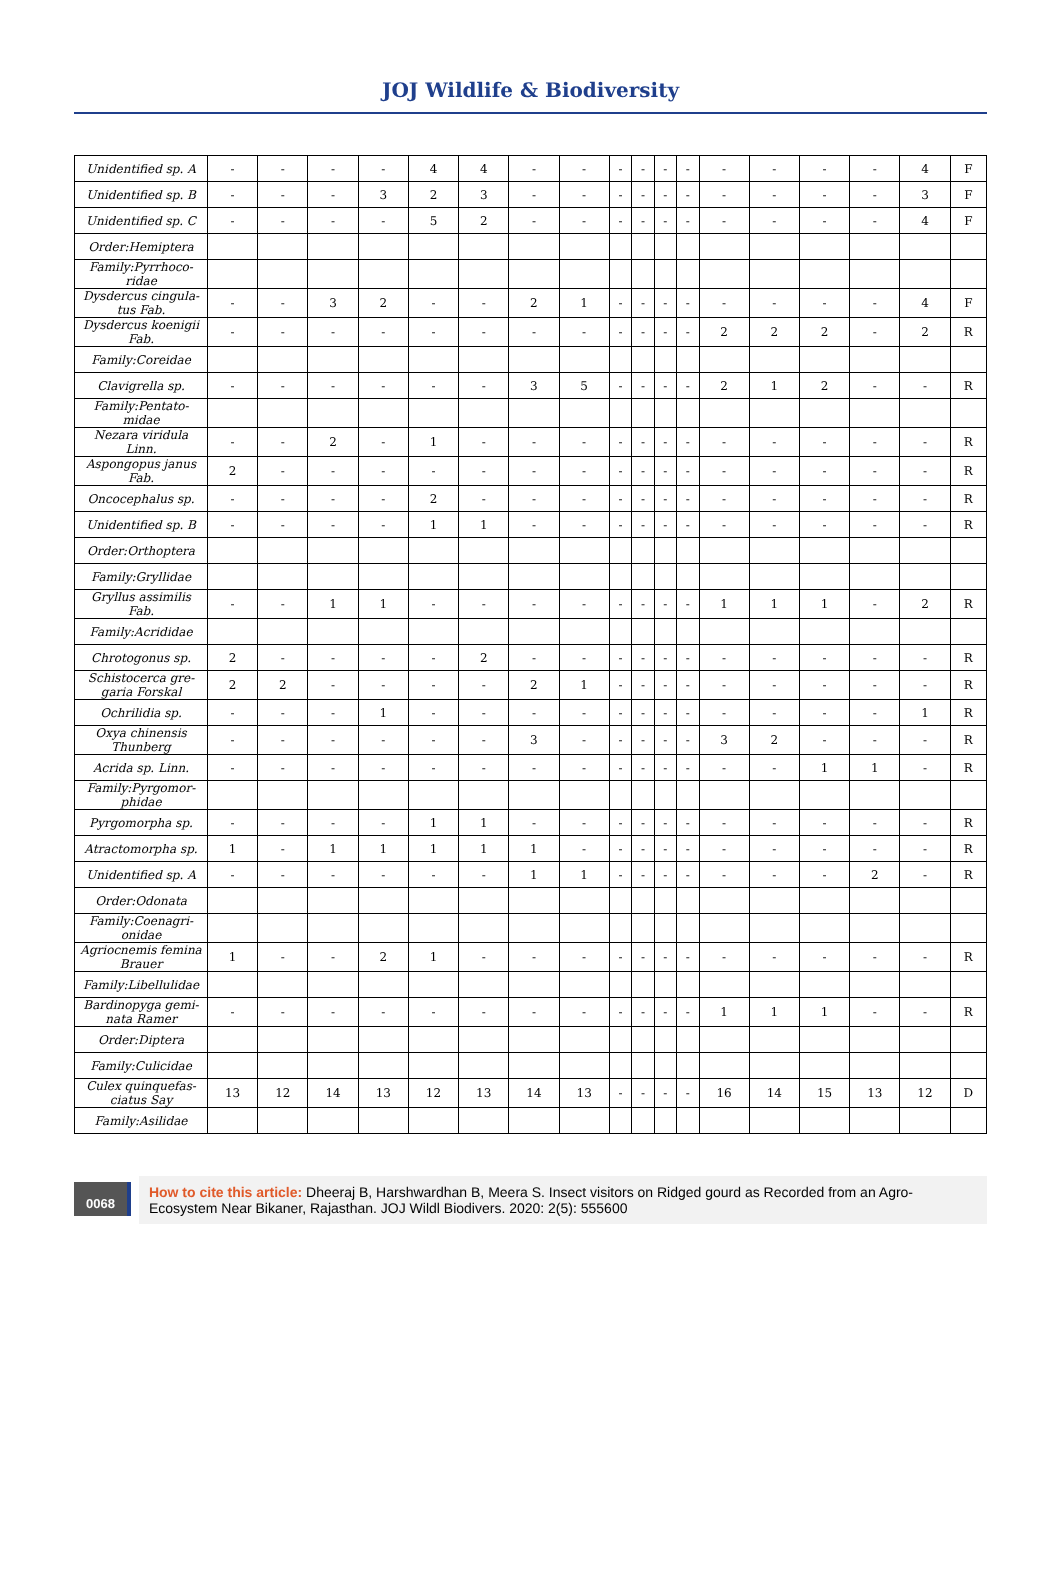JOJ Wildlife & Biodiversity
| Unidentified sp. A | - | - | - | - | 4 | 4 | - | - | - | - | - | - | - | - | - | - | 4 | F |
| Unidentified sp. B | - | - | - | 3 | 2 | 3 | - | - | - | - | - | - | - | - | - | - | 3 | F |
| Unidentified sp. C | - | - | - | - | 5 | 2 | - | - | - | - | - | - | - | - | - | - | 4 | F |
| Order:Hemiptera | | | | | | | | | | | | | | | | | | |
| Family:Pyrrhoco-ridae | | | | | | | | | | | | | | | | | | |
| Dysdercus cingula-tus Fab. | - | - | 3 | 2 | - | - | 2 | 1 | - | - | - | - | - | - | - | - | 4 | F |
| Dysdercus koenigii Fab. | - | - | - | - | - | - | - | - | - | - | - | - | 2 | 2 | 2 | - | 2 | R |
| Family:Coreidae | | | | | | | | | | | | | | | | | | |
| Clavigrella sp. | - | - | - | - | - | - | 3 | 5 | - | - | - | - | 2 | 1 | 2 | - | - | R |
| Family:Pentato-midae | | | | | | | | | | | | | | | | | | |
| Nezara viridula Linn. | - | - | 2 | - | 1 | - | - | - | - | - | - | - | - | - | - | - | - | R |
| Aspongopus janus Fab. | 2 | - | - | - | - | - | - | - | - | - | - | - | - | - | - | - | - | R |
| Oncocephalus sp. | - | - | - | - | 2 | - | - | - | - | - | - | - | - | - | - | - | - | R |
| Unidentified sp. B | - | - | - | - | 1 | 1 | - | - | - | - | - | - | - | - | - | - | - | R |
| Order:Orthoptera | | | | | | | | | | | | | | | | | | |
| Family:Gryllidae | | | | | | | | | | | | | | | | | | |
| Gryllus assimilis Fab. | - | - | 1 | 1 | - | - | - | - | - | - | - | - | 1 | 1 | 1 | - | 2 | R |
| Family:Acrididae | | | | | | | | | | | | | | | | | | |
| Chrotogonus sp. | 2 | - | - | - | - | 2 | - | - | - | - | - | - | - | - | - | - | - | R |
| Schistocerca gre-garia Forskal | 2 | 2 | - | - | - | - | 2 | 1 | - | - | - | - | - | - | - | - | - | R |
| Ochrilidia sp. | - | - | - | 1 | - | - | - | - | - | - | - | - | - | - | - | - | 1 | R |
| Oxya chinensis Thunberg | - | - | - | - | - | - | 3 | - | - | - | - | - | 3 | 2 | - | - | - | R |
| Acrida sp. Linn. | - | - | - | - | - | - | - | - | - | - | - | - | - | - | 1 | 1 | - | R |
| Family:Pyrgomor-phidae | | | | | | | | | | | | | | | | | | |
| Pyrgomorpha sp. | - | - | - | - | 1 | 1 | - | - | - | - | - | - | - | - | - | - | - | R |
| Atractomorpha sp. | 1 | - | 1 | 1 | 1 | 1 | 1 | - | - | - | - | - | - | - | - | - | - | R |
| Unidentified sp. A | - | - | - | - | - | - | 1 | 1 | - | - | - | - | - | - | - | 2 | - | R |
| Order:Odonata | | | | | | | | | | | | | | | | | | |
| Family:Coenagri-onidae | | | | | | | | | | | | | | | | | | |
| Agriocnemis femina Brauer | 1 | - | - | 2 | 1 | - | - | - | - | - | - | - | - | - | - | - | - | R |
| Family:Libellulidae | | | | | | | | | | | | | | | | | | |
| Bardinopyga gemi-nata Ramer | - | - | - | - | - | - | - | - | - | - | - | - | 1 | 1 | 1 | - | - | R |
| Order:Diptera | | | | | | | | | | | | | | | | | | |
| Family:Culicidae | | | | | | | | | | | | | | | | | | |
| Culex quinquefas-ciatus Say | 13 | 12 | 14 | 13 | 12 | 13 | 14 | 13 | - | - | - | - | 16 | 14 | 15 | 13 | 12 | D |
| Family:Asilidae | | | | | | | | | | | | | | | | | | |
0068
How to cite this article: Dheeraj B, Harshwardhan B, Meera S. Insect visitors on Ridged gourd as Recorded from an Agro-Ecosystem Near Bikaner, Rajasthan. JOJ Wildl Biodivers. 2020: 2(5): 555600